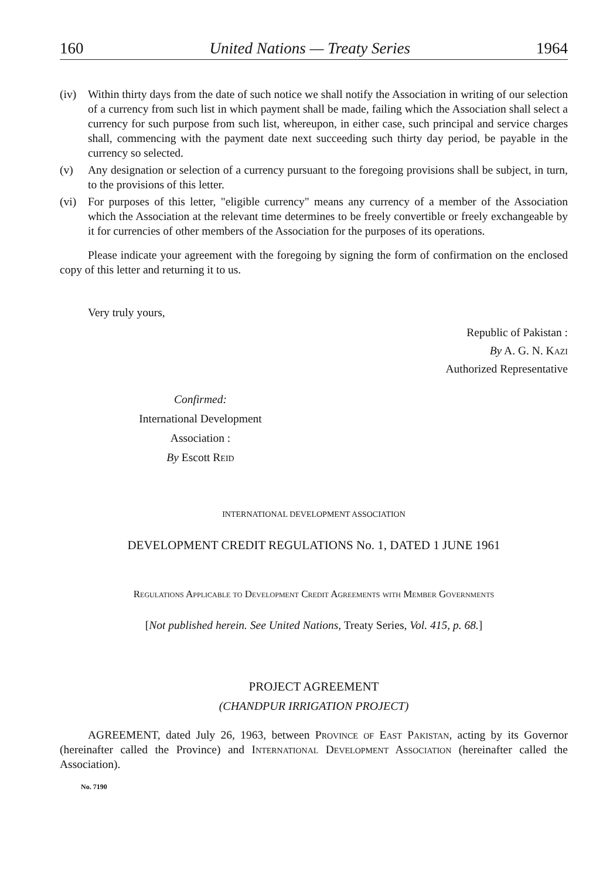160 United Nations — Treaty Series 1964
(iv) Within thirty days from the date of such notice we shall notify the Association in writing of our selection of a currency from such list in which payment shall be made, failing which the Association shall select a currency for such purpose from such list, whereupon, in either case, such principal and service charges shall, commencing with the payment date next succeeding such thirty day period, be payable in the currency so selected.
(v) Any designation or selection of a currency pursuant to the foregoing provisions shall be subject, in turn, to the provisions of this letter.
(vi) For purposes of this letter, "eligible currency" means any currency of a member of the Association which the Association at the relevant time determines to be freely convertible or freely exchangeable by it for currencies of other members of the Association for the purposes of its operations.
Please indicate your agreement with the foregoing by signing the form of confirmation on the enclosed copy of this letter and returning it to us.
Very truly yours,
Republic of Pakistan :
By A. G. N. Kazi
Authorized Representative
Confirmed:
International Development
Association :
By Escott Reid
INTERNATIONAL DEVELOPMENT ASSOCIATION
DEVELOPMENT CREDIT REGULATIONS No. 1, DATED 1 JUNE 1961
Regulations Applicable to Development Credit Agreements with Member Governments
[Not published herein. See United Nations, Treaty Series, Vol. 415, p. 68.]
PROJECT AGREEMENT
(CHANDPUR IRRIGATION PROJECT)
AGREEMENT, dated July 26, 1963, between Province of East Pakistan, acting by its Governor (hereinafter called the Province) and International Development Association (hereinafter called the Association).
No. 7190